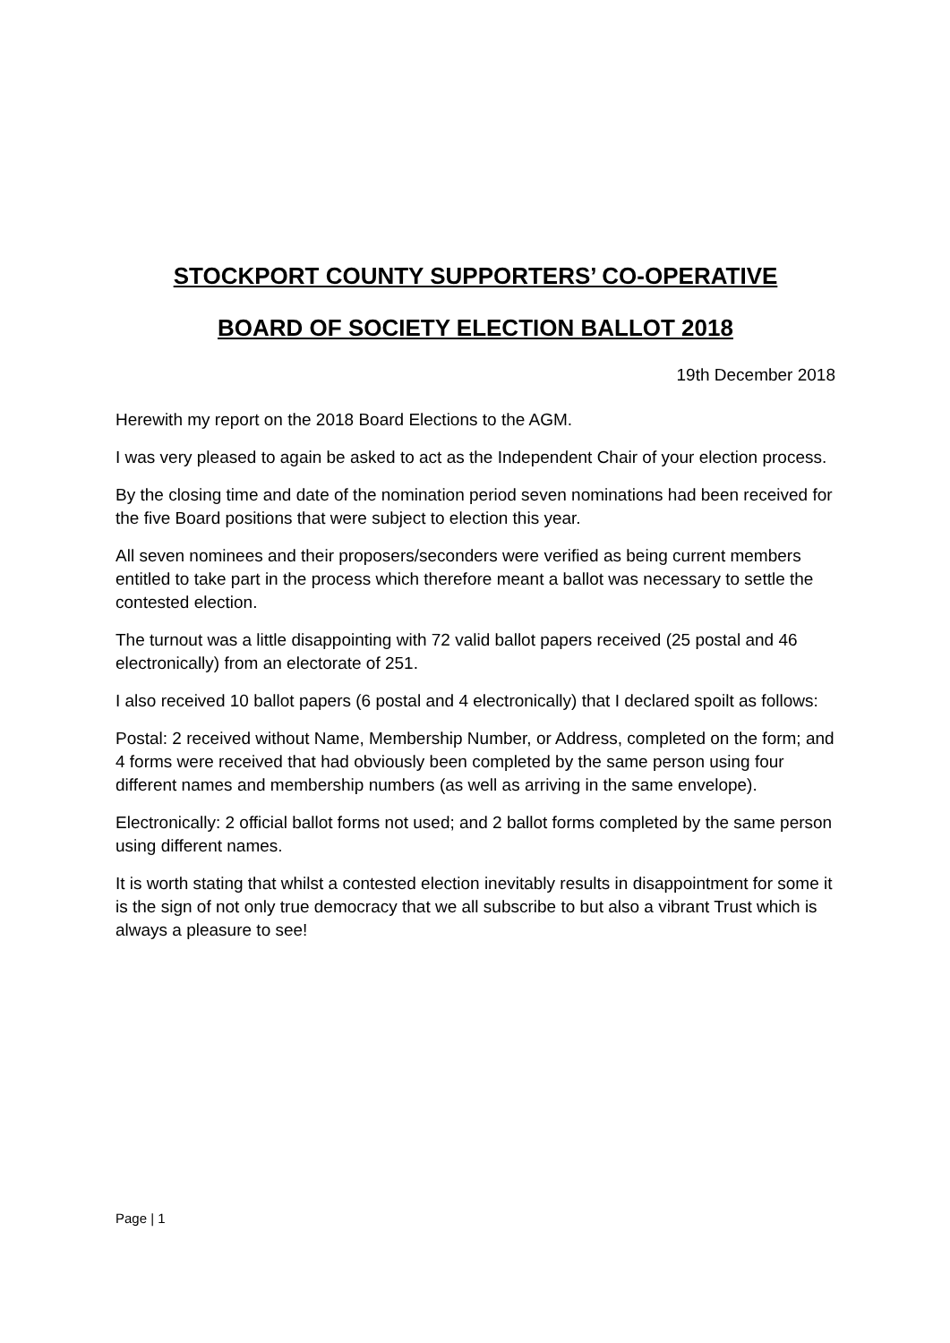STOCKPORT COUNTY SUPPORTERS’ CO-OPERATIVE
BOARD OF SOCIETY ELECTION BALLOT 2018
19th December 2018
Herewith my report on the 2018 Board Elections to the AGM.
I was very pleased to again be asked to act as the Independent Chair of your election process.
By the closing time and date of the nomination period seven nominations had been received for the five Board positions that were subject to election this year.
All seven nominees and their proposers/seconders were verified as being current members entitled to take part in the process which therefore meant a ballot was necessary to settle the contested election.
The turnout was a little disappointing with 72 valid ballot papers received (25 postal and 46 electronically) from an electorate of 251.
I also received 10 ballot papers (6 postal and 4 electronically) that I declared spoilt as follows:
Postal: 2 received without Name, Membership Number, or Address, completed on the form; and 4 forms were received that had obviously been completed by the same person using four different names and membership numbers (as well as arriving in the same envelope).
Electronically: 2 official ballot forms not used; and 2 ballot forms completed by the same person using different names.
It is worth stating that whilst a contested election inevitably results in disappointment for some it is the sign of not only true democracy that we all subscribe to but also a vibrant Trust which is always a pleasure to see!
Page | 1